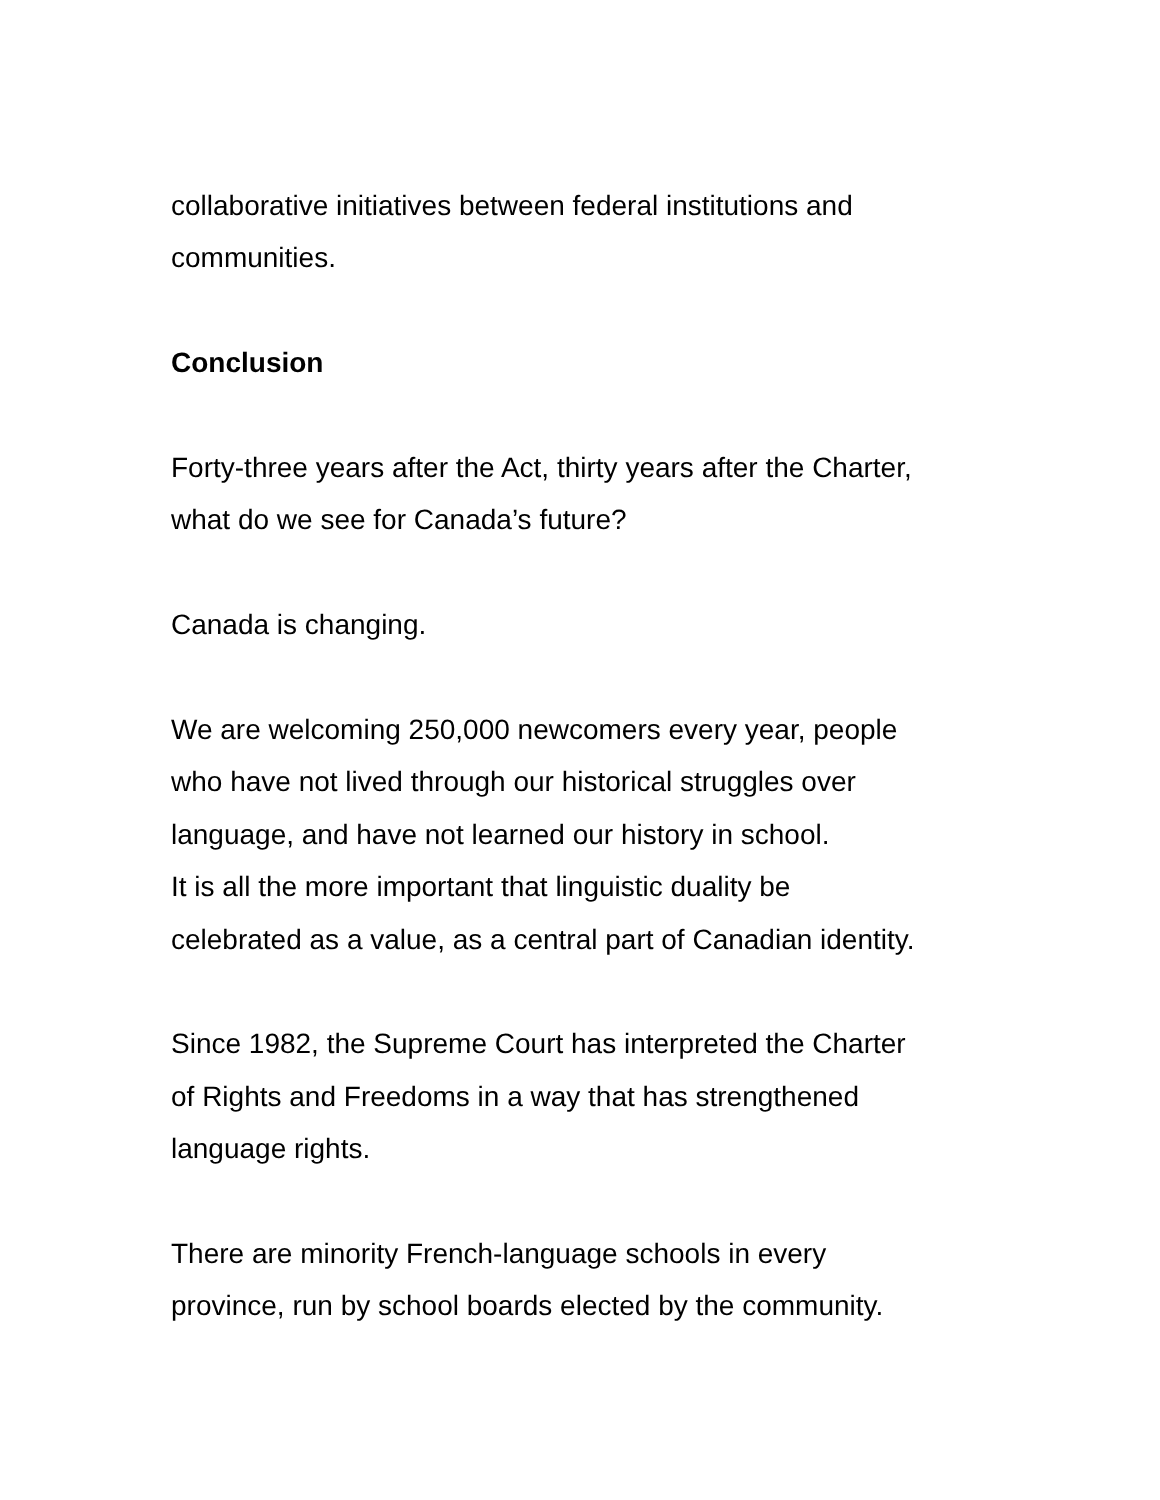collaborative initiatives between federal institutions and
communities.
Conclusion
Forty-three years after the Act, thirty years after the Charter,
what do we see for Canada’s future?
Canada is changing.
We are welcoming 250,000 newcomers every year, people
who have not lived through our historical struggles over
language, and have not learned our history in school.
It is all the more important that linguistic duality be
celebrated as a value, as a central part of Canadian identity.
Since 1982, the Supreme Court has interpreted the Charter
of Rights and Freedoms in a way that has strengthened
language rights.
There are minority French-language schools in every
province, run by school boards elected by the community.